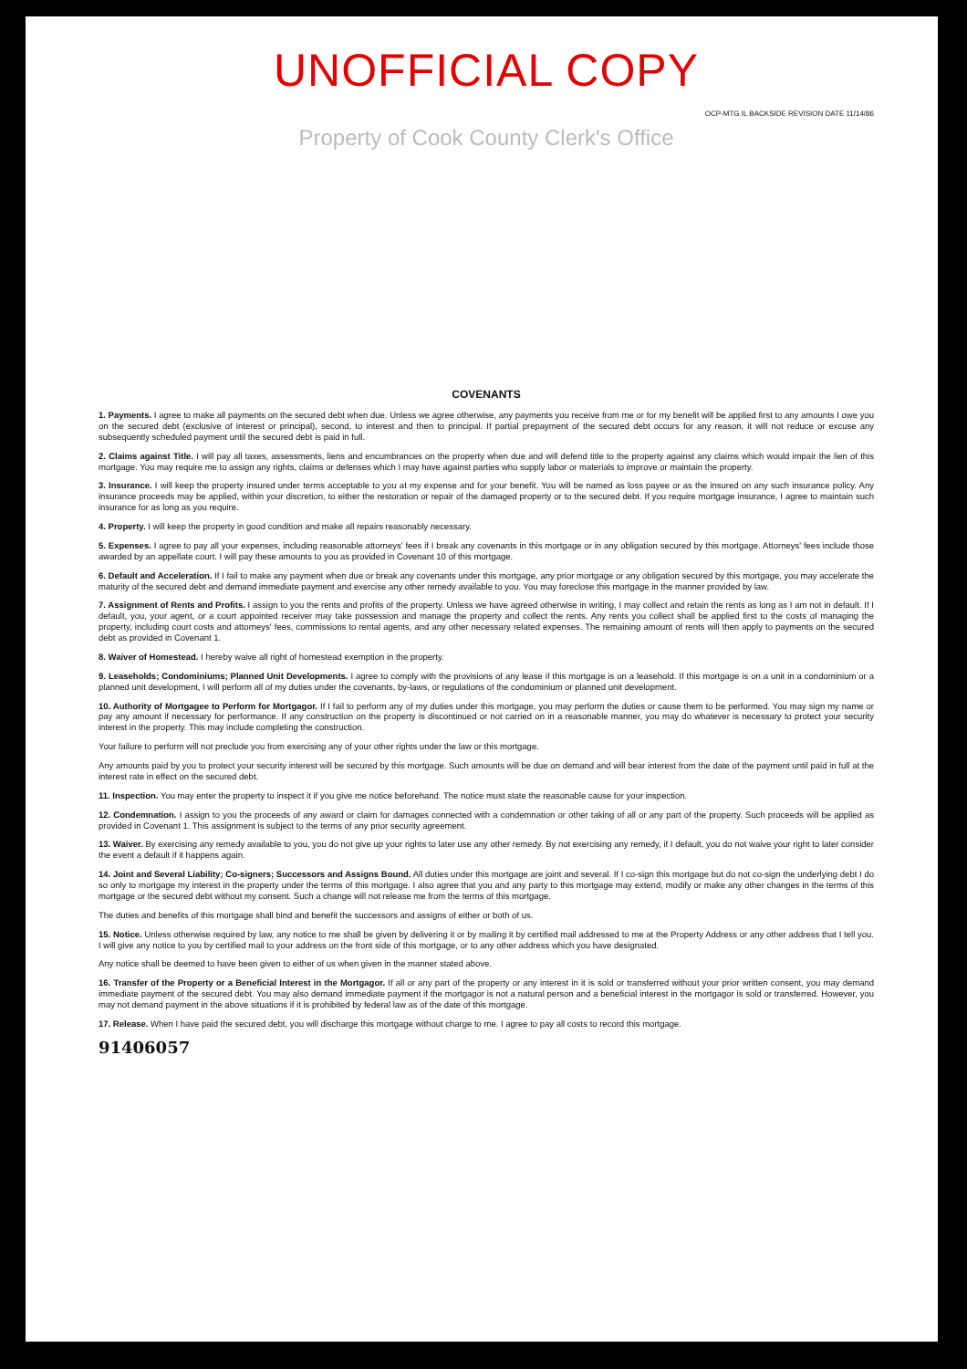UNOFFICIAL COPY
OCP-MTG IL BACKSIDE REVISION DATE 11/14/86
Property of Cook County Clerk's Office
COVENANTS
1. Payments. I agree to make all payments on the secured debt when due. Unless we agree otherwise, any payments you receive from me or for my benefit will be applied first to any amounts I owe you on the secured debt (exclusive of interest or principal), second, to interest and then to principal. If partial prepayment of the secured debt occurs for any reason, it will not reduce or excuse any subsequently scheduled payment until the secured debt is paid in full.
2. Claims against Title. I will pay all taxes, assessments, liens and encumbrances on the property when due and will defend title to the property against any claims which would impair the lien of this mortgage. You may require me to assign any rights, claims or defenses which I may have against parties who supply labor or materials to improve or maintain the property.
3. Insurance. I will keep the property insured under terms acceptable to you at my expense and for your benefit. You will be named as loss payee or as the insured on any such insurance policy. Any insurance proceeds may be applied, within your discretion, to either the restoration or repair of the damaged property or to the secured debt. If you require mortgage insurance, I agree to maintain such insurance for as long as you require.
4. Property. I will keep the property in good condition and make all repairs reasonably necessary.
5. Expenses. I agree to pay all your expenses, including reasonable attorneys' fees if I break any covenants in this mortgage or in any obligation secured by this mortgage. Attorneys' fees include those awarded by an appellate court. I will pay these amounts to you as provided in Covenant 10 of this mortgage.
6. Default and Acceleration. If I fail to make any payment when due or break any covenants under this mortgage, any prior mortgage or any obligation secured by this mortgage, you may accelerate the maturity of the secured debt and demand immediate payment and exercise any other remedy available to you. You may foreclose this mortgage in the manner provided by law.
7. Assignment of Rents and Profits. I assign to you the rents and profits of the property. Unless we have agreed otherwise in writing, I may collect and retain the rents as long as I am not in default. If I default, you, your agent, or a court appointed receiver may take possession and manage the property and collect the rents. Any rents you collect shall be applied first to the costs of managing the property, including court costs and attorneys' fees, commissions to rental agents, and any other necessary related expenses. The remaining amount of rents will then apply to payments on the secured debt as provided in Covenant 1.
8. Waiver of Homestead. I hereby waive all right of homestead exemption in the property.
9. Leaseholds; Condominiums; Planned Unit Developments. I agree to comply with the provisions of any lease if this mortgage is on a leasehold. If this mortgage is on a unit in a condominium or a planned unit development, I will perform all of my duties under the covenants, by-laws, or regulations of the condominium or planned unit development.
10. Authority of Mortgagee to Perform for Mortgagor. If I fail to perform any of my duties under this mortgage, you may perform the duties or cause them to be performed. You may sign my name or pay any amount if necessary for performance. If any construction on the property is discontinued or not carried on in a reasonable manner, you may do whatever is necessary to protect your security interest in the property. This may include completing the construction.
Your failure to perform will not preclude you from exercising any of your other rights under the law or this mortgage.
Any amounts paid by you to protect your security interest will be secured by this mortgage. Such amounts will be due on demand and will bear interest from the date of the payment until paid in full at the interest rate in effect on the secured debt.
11. Inspection. You may enter the property to inspect it if you give me notice beforehand. The notice must state the reasonable cause for your inspection.
12. Condemnation. I assign to you the proceeds of any award or claim for damages connected with a condemnation or other taking of all or any part of the property. Such proceeds will be applied as provided in Covenant 1. This assignment is subject to the terms of any prior security agreement.
13. Waiver. By exercising any remedy available to you, you do not give up your rights to later use any other remedy. By not exercising any remedy, if I default, you do not waive your right to later consider the event a default if it happens again.
14. Joint and Several Liability; Co-signers; Successors and Assigns Bound. All duties under this mortgage are joint and several. If I co-sign this mortgage but do not co-sign the underlying debt I do so only to mortgage my interest in the property under the terms of this mortgage. I also agree that you and any party to this mortgage may extend, modify or make any other changes in the terms of this mortgage or the secured debt without my consent. Such a change will not release me from the terms of this mortgage.
The duties and benefits of this mortgage shall bind and benefit the successors and assigns of either or both of us.
15. Notice. Unless otherwise required by law, any notice to me shall be given by delivering it or by mailing it by certified mail addressed to me at the Property Address or any other address that I tell you. I will give any notice to you by certified mail to your address on the front side of this mortgage, or to any other address which you have designated.
Any notice shall be deemed to have been given to either of us when given in the manner stated above.
16. Transfer of the Property or a Beneficial Interest in the Mortgagor. If all or any part of the property or any interest in it is sold or transferred without your prior written consent, you may demand immediate payment of the secured debt. You may also demand immediate payment if the mortgagor is not a natural person and a beneficial interest in the mortgagor is sold or transferred. However, you may not demand payment in the above situations if it is prohibited by federal law as of the date of this mortgage.
17. Release. When I have paid the secured debt, you will discharge this mortgage without charge to me. I agree to pay all costs to record this mortgage.
91406057